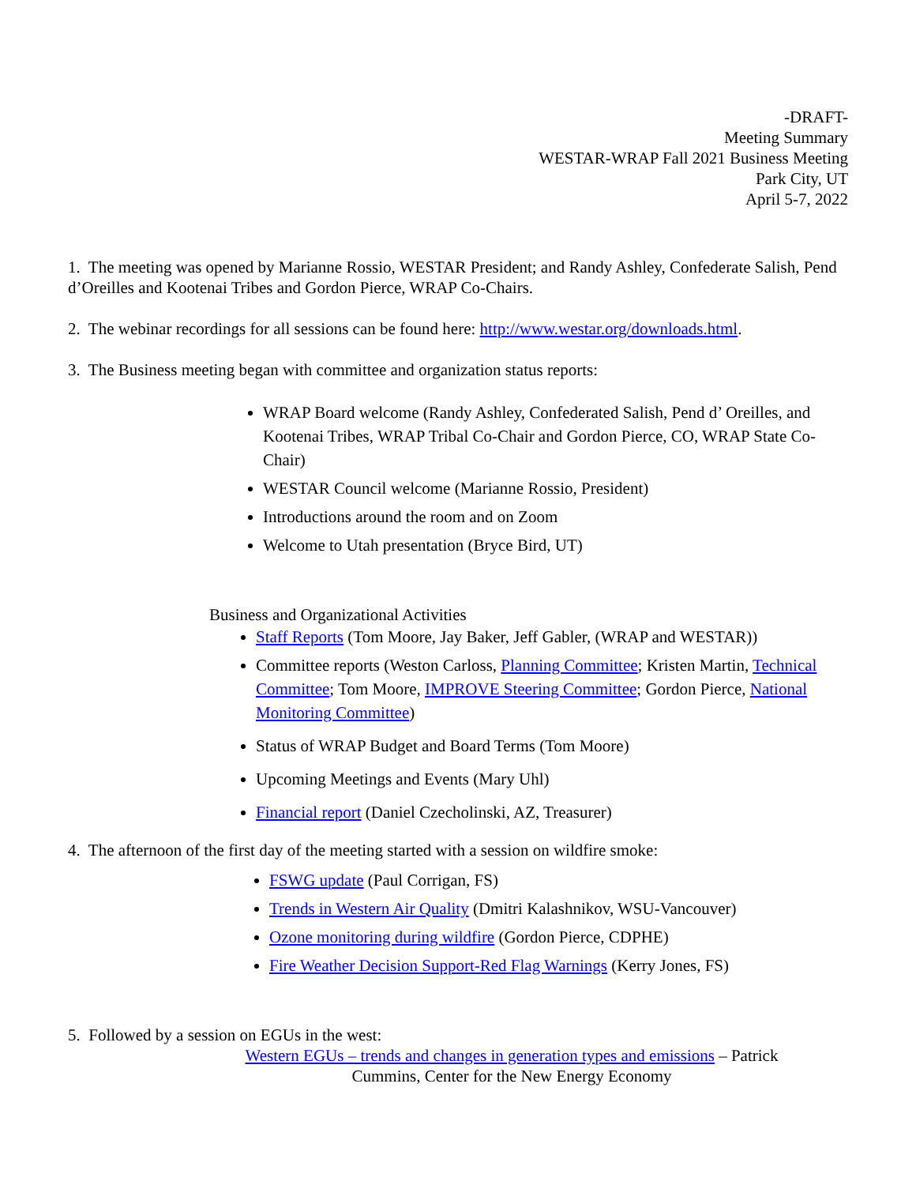-DRAFT-
Meeting Summary
WESTAR-WRAP Fall 2021 Business Meeting
Park City, UT
April 5-7, 2022
1. The meeting was opened by Marianne Rossio, WESTAR President; and Randy Ashley, Confederate Salish, Pend d’Oreilles and Kootenai Tribes and Gordon Pierce, WRAP Co-Chairs.
2. The webinar recordings for all sessions can be found here: http://www.westar.org/downloads.html.
3. The Business meeting began with committee and organization status reports:
WRAP Board welcome (Randy Ashley, Confederated Salish, Pend d’ Oreilles, and Kootenai Tribes, WRAP Tribal Co-Chair and Gordon Pierce, CO, WRAP State Co- Chair)
WESTAR Council welcome (Marianne Rossio, President)
Introductions around the room and on Zoom
Welcome to Utah presentation (Bryce Bird, UT)
Business and Organizational Activities
Staff Reports (Tom Moore, Jay Baker, Jeff Gabler, (WRAP and WESTAR))
Committee reports (Weston Carloss, Planning Committee; Kristen Martin, Technical Committee; Tom Moore, IMPROVE Steering Committee; Gordon Pierce, National Monitoring Committee)
Status of WRAP Budget and Board Terms (Tom Moore)
Upcoming Meetings and Events (Mary Uhl)
Financial report (Daniel Czecholinski, AZ, Treasurer)
4. The afternoon of the first day of the meeting started with a session on wildfire smoke:
FSWG update (Paul Corrigan, FS)
Trends in Western Air Quality (Dmitri Kalashnikov, WSU-Vancouver)
Ozone monitoring during wildfire (Gordon Pierce, CDPHE)
Fire Weather Decision Support-Red Flag Warnings (Kerry Jones, FS)
5. Followed by a session on EGUs in the west:
Western EGUs – trends and changes in generation types and emissions – Patrick Cummins, Center for the New Energy Economy